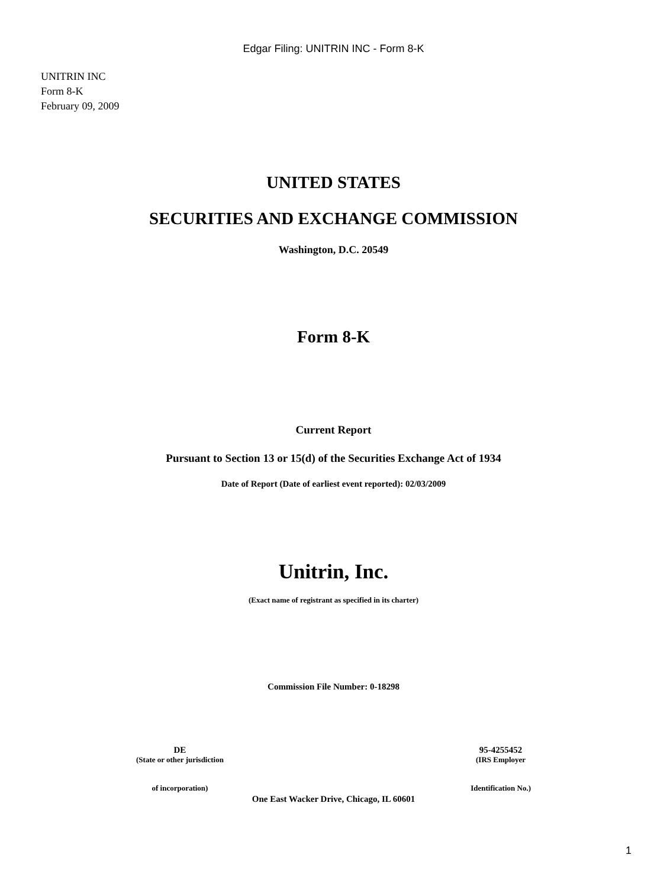Edgar Filing: UNITRIN INC - Form 8-K
UNITRIN INC
Form 8-K
February 09, 2009
UNITED STATES
SECURITIES AND EXCHANGE COMMISSION
Washington, D.C. 20549
Form 8-K
Current Report
Pursuant to Section 13 or 15(d) of the Securities Exchange Act of 1934
Date of Report (Date of earliest event reported): 02/03/2009
Unitrin, Inc.
(Exact name of registrant as specified in its charter)
Commission File Number: 0-18298
DE
(State or other jurisdiction
of incorporation)
95-4255452
(IRS Employer
Identification No.)
One East Wacker Drive, Chicago, IL 60601
1